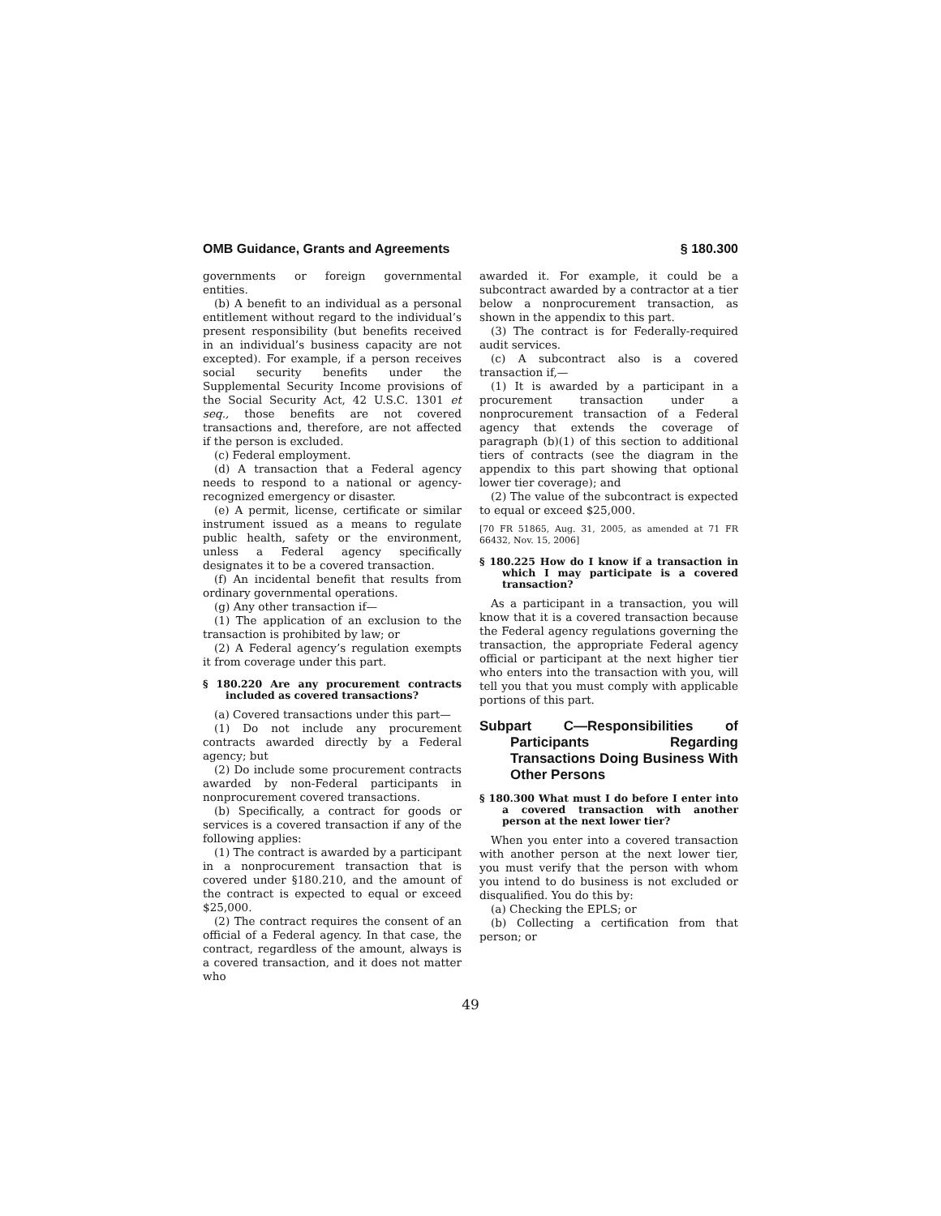OMB Guidance, Grants and Agreements § 180.300
governments or foreign governmental entities.
(b) A benefit to an individual as a personal entitlement without regard to the individual’s present responsibility (but benefits received in an individual’s business capacity are not excepted). For example, if a person receives social security benefits under the Supplemental Security Income provisions of the Social Security Act, 42 U.S.C. 1301 et seq., those benefits are not covered transactions and, therefore, are not affected if the person is excluded.
(c) Federal employment.
(d) A transaction that a Federal agency needs to respond to a national or agency-recognized emergency or disaster.
(e) A permit, license, certificate or similar instrument issued as a means to regulate public health, safety or the environment, unless a Federal agency specifically designates it to be a covered transaction.
(f) An incidental benefit that results from ordinary governmental operations.
(g) Any other transaction if—
(1) The application of an exclusion to the transaction is prohibited by law; or
(2) A Federal agency’s regulation exempts it from coverage under this part.
§ 180.220 Are any procurement contracts included as covered transactions?
(a) Covered transactions under this part—
(1) Do not include any procurement contracts awarded directly by a Federal agency; but
(2) Do include some procurement contracts awarded by non-Federal participants in nonprocurement covered transactions.
(b) Specifically, a contract for goods or services is a covered transaction if any of the following applies:
(1) The contract is awarded by a participant in a nonprocurement transaction that is covered under §180.210, and the amount of the contract is expected to equal or exceed $25,000.
(2) The contract requires the consent of an official of a Federal agency. In that case, the contract, regardless of the amount, always is a covered transaction, and it does not matter who
awarded it. For example, it could be a subcontract awarded by a contractor at a tier below a nonprocurement transaction, as shown in the appendix to this part.
(3) The contract is for Federally-required audit services.
(c) A subcontract also is a covered transaction if,—
(1) It is awarded by a participant in a procurement transaction under a nonprocurement transaction of a Federal agency that extends the coverage of paragraph (b)(1) of this section to additional tiers of contracts (see the diagram in the appendix to this part showing that optional lower tier coverage); and
(2) The value of the subcontract is expected to equal or exceed $25,000.
[70 FR 51865, Aug. 31, 2005, as amended at 71 FR 66432, Nov. 15, 2006]
§ 180.225 How do I know if a transaction in which I may participate is a covered transaction?
As a participant in a transaction, you will know that it is a covered transaction because the Federal agency regulations governing the transaction, the appropriate Federal agency official or participant at the next higher tier who enters into the transaction with you, will tell you that you must comply with applicable portions of this part.
Subpart C—Responsibilities of Participants Regarding Transactions Doing Business With Other Persons
§ 180.300 What must I do before I enter into a covered transaction with another person at the next lower tier?
When you enter into a covered transaction with another person at the next lower tier, you must verify that the person with whom you intend to do business is not excluded or disqualified. You do this by:
(a) Checking the EPLS; or
(b) Collecting a certification from that person; or
49